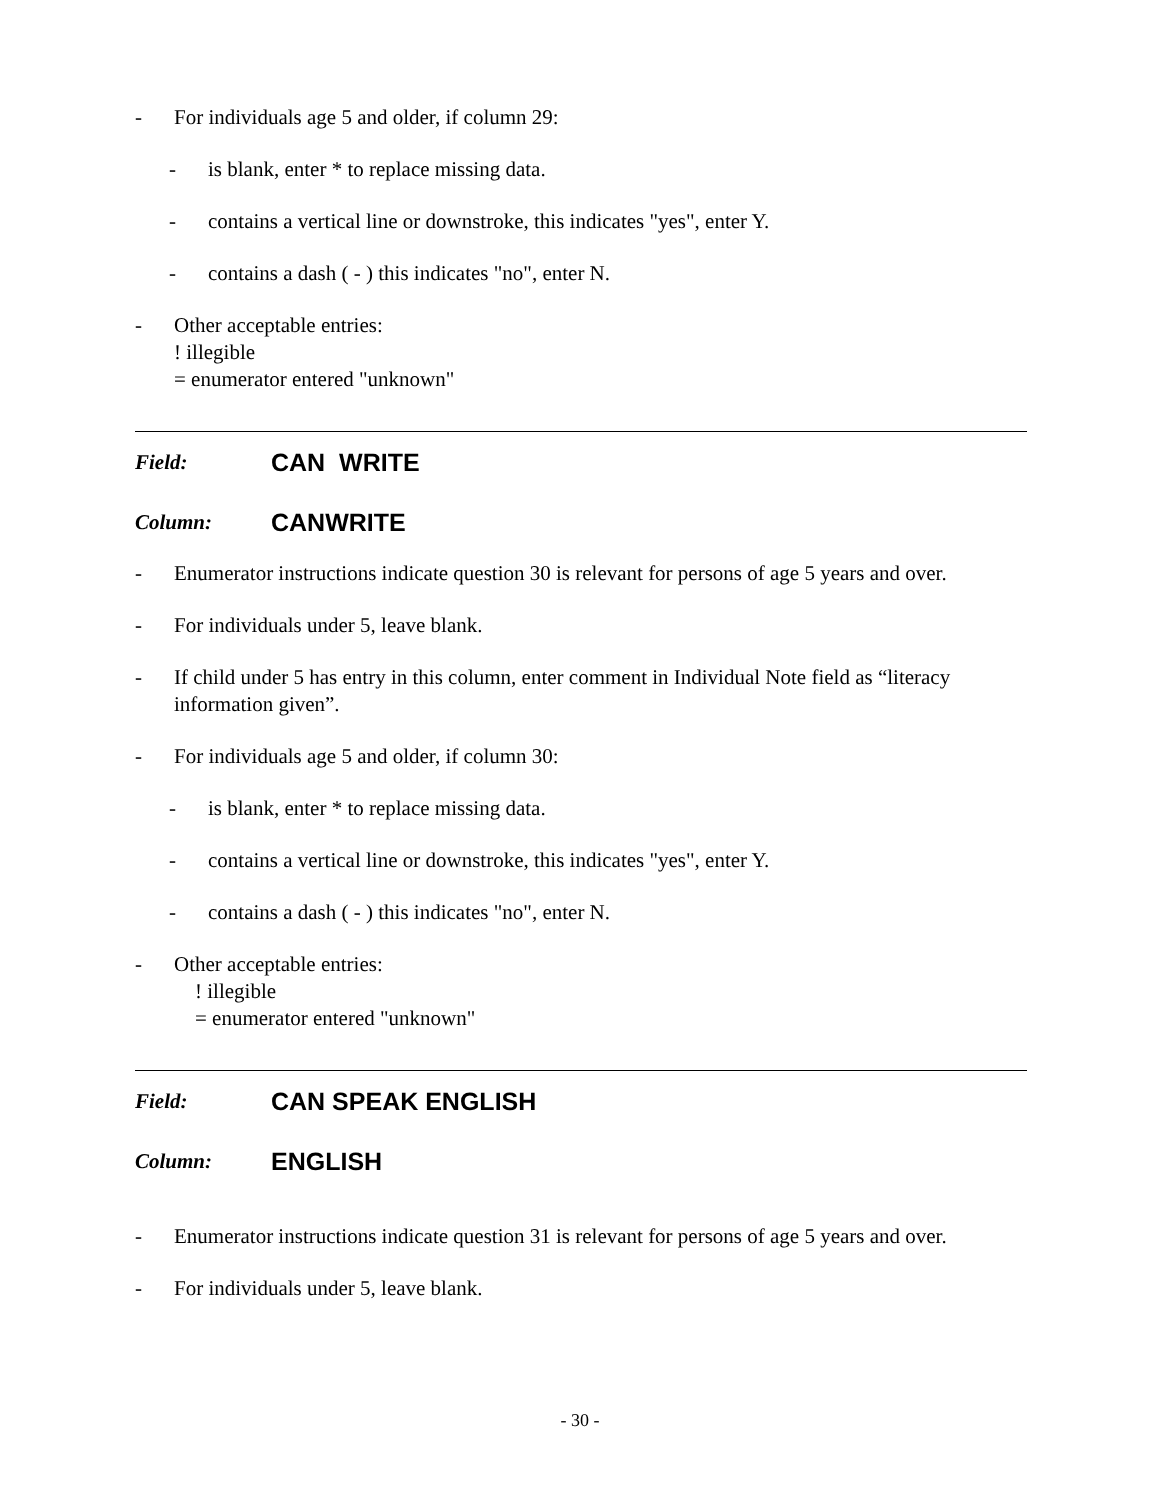- For individuals age 5 and older, if column 29:
- is blank, enter * to replace missing data.
- contains a vertical line or downstroke, this indicates "yes", enter Y.
- contains a dash ( - ) this indicates "no", enter N.
- Other acceptable entries:
! illegible
= enumerator entered "unknown"
Field: CAN WRITE
Column: CANWRITE
- Enumerator instructions indicate question 30 is relevant for persons of age 5 years and over.
- For individuals under 5, leave blank.
- If child under 5 has entry in this column, enter comment in Individual Note field as “literacy information given”.
- For individuals age 5 and older, if column 30:
- is blank, enter * to replace missing data.
- contains a vertical line or downstroke, this indicates "yes", enter Y.
- contains a dash ( - ) this indicates "no", enter N.
- Other acceptable entries:
! illegible
= enumerator entered "unknown"
Field: CAN SPEAK ENGLISH
Column: ENGLISH
- Enumerator instructions indicate question 31 is relevant for persons of age 5 years and over.
- For individuals under 5, leave blank.
- 30 -